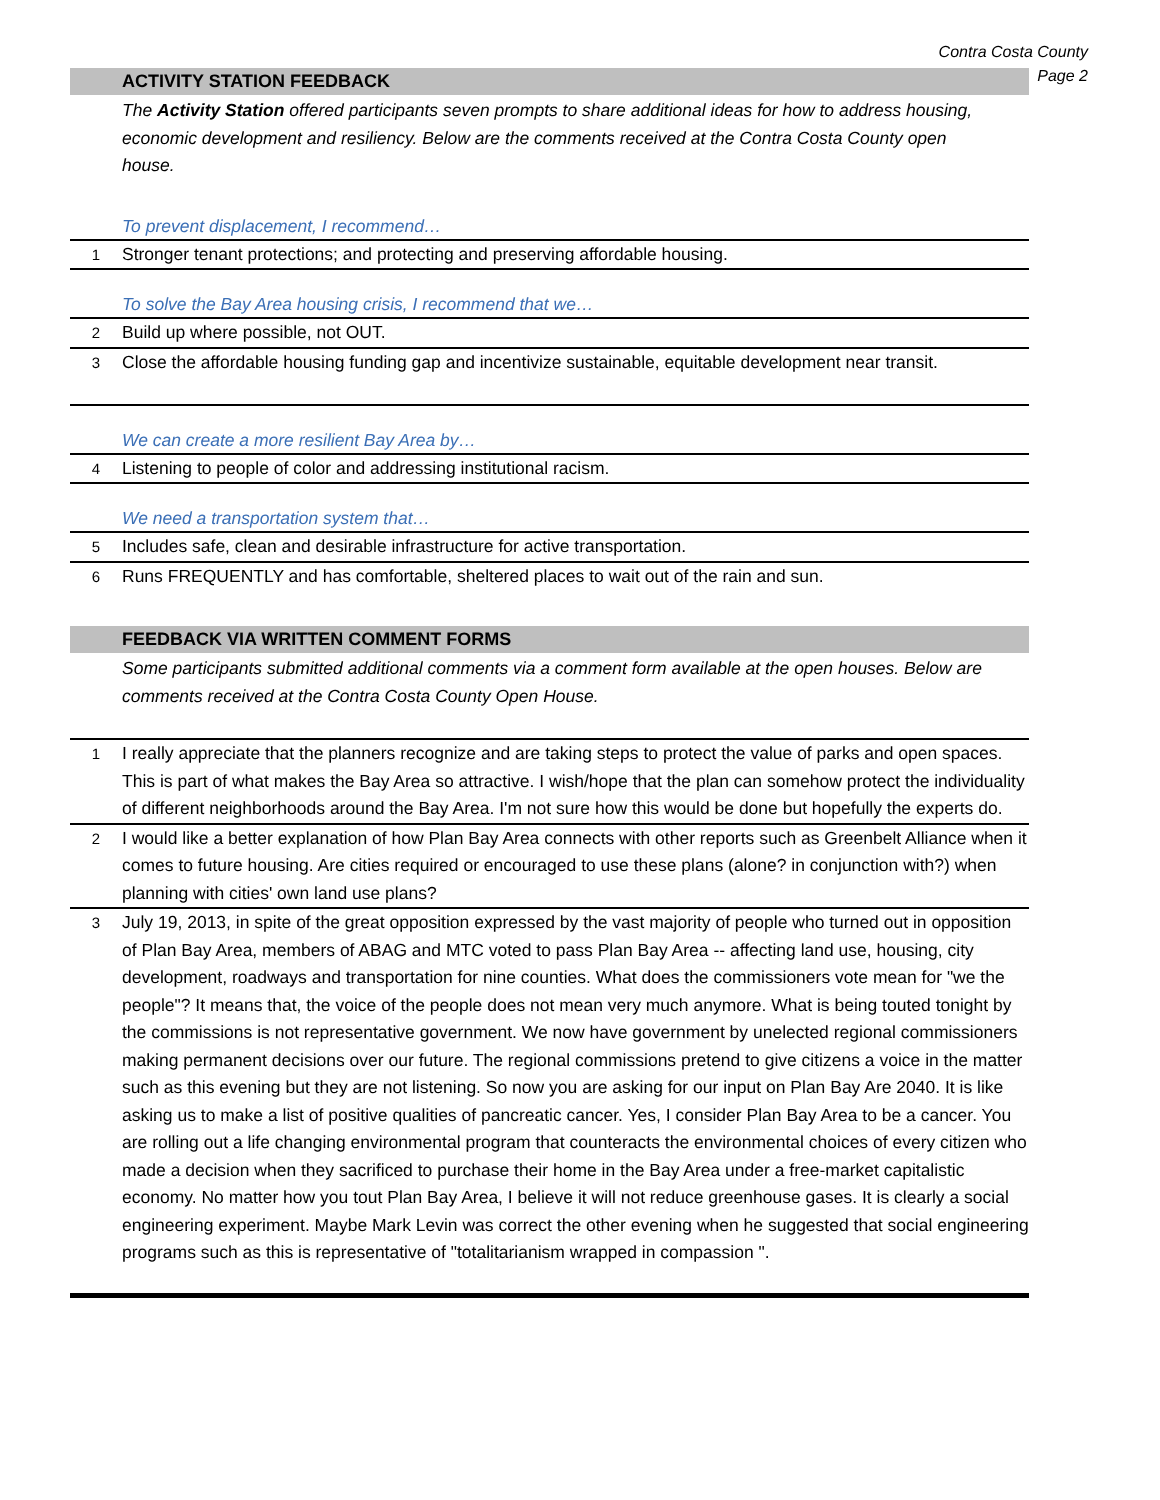Contra Costa County
Page 2
ACTIVITY STATION FEEDBACK
The Activity Station offered participants seven prompts to share additional ideas for how to address housing, economic development and resiliency. Below are the comments received at the Contra Costa County open house.
To prevent displacement, I recommend…
| 1 | Stronger tenant protections; and protecting and preserving affordable housing. |
To solve the Bay Area housing crisis, I recommend that we…
| 2 | Build up where possible, not OUT. |
| 3 | Close the affordable housing funding gap and incentivize sustainable, equitable development near transit. |
We can create a more resilient Bay Area by…
| 4 | Listening to people of color and addressing institutional racism. |
We need a transportation system that…
| 5 | Includes safe, clean and desirable infrastructure for active transportation. |
| 6 | Runs FREQUENTLY and has comfortable, sheltered places to wait out of the rain and sun. |
FEEDBACK VIA WRITTEN COMMENT FORMS
Some participants submitted additional comments via a comment form available at the open houses. Below are comments received at the Contra Costa County Open House.
| 1 | I really appreciate that the planners recognize and are taking steps to protect the value of parks and open spaces. This is part of what makes the Bay Area so attractive. I wish/hope that the plan can somehow protect the individuality of different neighborhoods around the Bay Area. I'm not sure how this would be done but hopefully the experts do. |
| 2 | I would like a better explanation of how Plan Bay Area connects with other reports such as Greenbelt Alliance when it comes to future housing. Are cities required or encouraged to use these plans (alone? in conjunction with?) when planning with cities' own land use plans? |
| 3 | July 19, 2013, in spite of the great opposition expressed by the vast majority of people who turned out in opposition of Plan Bay Area, members of ABAG and MTC voted to pass Plan Bay Area -- affecting land use, housing, city development, roadways and transportation for nine counties. What does the commissioners vote mean for "we the people"? It means that, the voice of the people does not mean very much anymore. What is being touted tonight by the commissions is not representative government. We now have government by unelected regional commissioners making permanent decisions over our future. The regional commissions pretend to give citizens a voice in the matter such as this evening but they are not listening. So now you are asking for our input on Plan Bay Are 2040. It is like asking us to make a list of positive qualities of pancreatic cancer. Yes, I consider Plan Bay Area to be a cancer. You are rolling out a life changing environmental program that counteracts the environmental choices of every citizen who made a decision when they sacrificed to purchase their home in the Bay Area under a free-market capitalistic economy. No matter how you tout Plan Bay Area, I believe it will not reduce greenhouse gases. It is clearly a social engineering experiment. Maybe Mark Levin was correct the other evening when he suggested that social engineering programs such as this is representative of "totalitarianism wrapped in compassion ". |